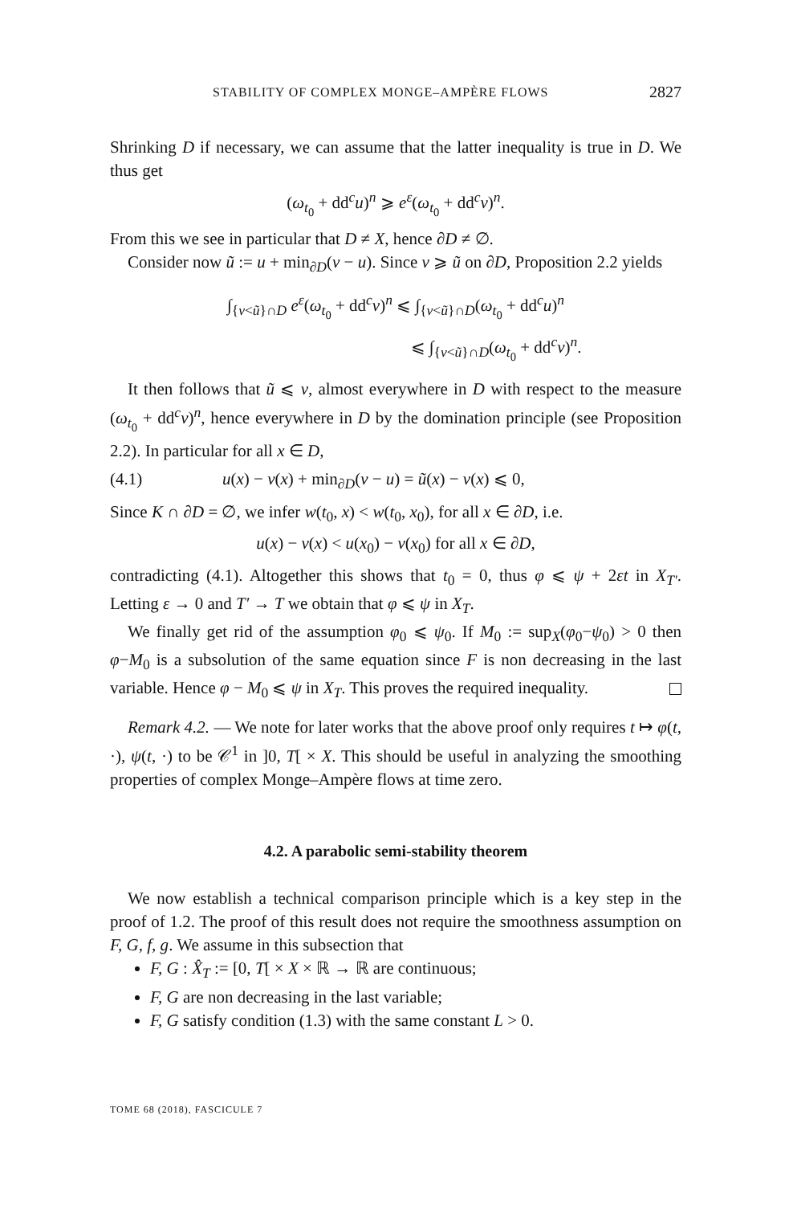STABILITY OF COMPLEX MONGE–AMPÈRE FLOWS 2827
Shrinking D if necessary, we can assume that the latter inequality is true in D. We thus get
(ω<sub>t<sub>0</sub></sub> + dd<sup>c</sup>u)<sup>n</sup> ⩾ e<sup>ε</sup>(ω<sub>t<sub>0</sub></sub> + dd<sup>c</sup>v)<sup>n</sup>.
From this we see in particular that D ≠ X, hence ∂D ≠ ∅.
Consider now ũ := u + min<sub>∂D</sub>(v − u). Since v ⩾ ũ on ∂D, Proposition 2.2 yields
∫<sub>{v<ũ}∩D</sub> e<sup>ε</sup>(ω<sub>t<sub>0</sub></sub> + dd<sup>c</sup>v)<sup>n</sup> ⩽ ∫<sub>{v<ũ}∩D</sub>(ω<sub>t<sub>0</sub></sub> + dd<sup>c</sup>u)<sup>n</sup>
⩽ ∫<sub>{v<ũ}∩D</sub>(ω<sub>t<sub>0</sub></sub> + dd<sup>c</sup>v)<sup>n</sup>.
It then follows that ũ ⩽ v, almost everywhere in D with respect to the measure (ω<sub>t<sub>0</sub></sub> + dd<sup>c</sup>v)<sup>n</sup>, hence everywhere in D by the domination principle (see Proposition 2.2). In particular for all x ∈ D,
(4.1) u(x) − v(x) + min<sub>∂D</sub>(v − u) = ũ(x) − v(x) ⩽ 0,
Since K ∩ ∂D = ∅, we infer w(t<sub>0</sub>, x) < w(t<sub>0</sub>, x<sub>0</sub>), for all x ∈ ∂D, i.e.
u(x) − v(x) < u(x<sub>0</sub>) − v(x<sub>0</sub>) for all x ∈ ∂D,
contradicting (4.1). Altogether this shows that t<sub>0</sub> = 0, thus φ ⩽ ψ + 2εt in X<sub>T′</sub>. Letting ε → 0 and T′ → T we obtain that φ ⩽ ψ in X<sub>T</sub>.
We finally get rid of the assumption φ<sub>0</sub> ⩽ ψ<sub>0</sub>. If M<sub>0</sub> := sup<sub>X</sub>(φ<sub>0</sub>−ψ<sub>0</sub>) > 0 then φ−M<sub>0</sub> is a subsolution of the same equation since F is non decreasing in the last variable. Hence φ − M<sub>0</sub> ⩽ ψ in X<sub>T</sub>. This proves the required inequality.
Remark 4.2. — We note for later works that the above proof only requires t ↦ φ(t, ·), ψ(t, ·) to be 𝒞<sup>1</sup> in ]0, T[ × X. This should be useful in analyzing the smoothing properties of complex Monge–Ampère flows at time zero.
4.2. A parabolic semi-stability theorem
We now establish a technical comparison principle which is a key step in the proof of 1.2. The proof of this result does not require the smoothness assumption on F, G, f, g. We assume in this subsection that
F, G : X̂<sub>T</sub> := [0, T[ × X × ℝ → ℝ are continuous;
F, G are non decreasing in the last variable;
F, G satisfy condition (1.3) with the same constant L > 0.
TOME 68 (2018), FASCICULE 7